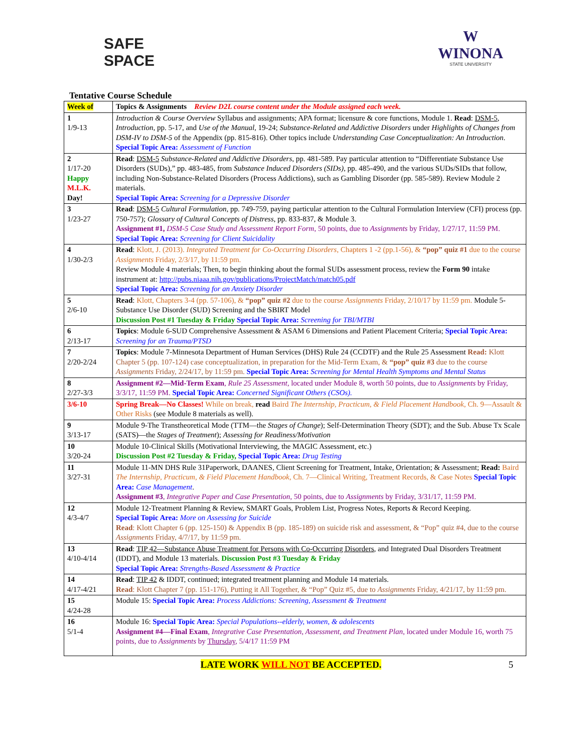SAFE
SPACE
W
WINONA
STATE UNIVERSITY
Tentative Course Schedule
| Week of | Topics & Assignments Review D2L course content under the Module assigned each week. |
| --- | --- |
| 1 1/9-13 | Introduction & Course Overview Syllabus and assignments; APA format; licensure & core functions, Module 1. Read : DSM-5 , Introduction , pp. 5-17, and Use of the Manual , 19-24; Substance-Related and Addictive Disorders under Highlights of Changes from DSM-IV to DSM-5 of the Appendix (pp. 815-816). Other topics include Understanding Case Conceptualization: An Introduction . Special Topic Area: Assessment of Function |
| 2 1/17-20 Happy M.L.K. Day! | Read : DSM-5 Substance-Related and Addictive Disorders , pp. 481-589. Pay particular attention to “Differentiate Substance Use Disorders (SUDs),” pp. 483-485, from Substance Induced Disorders (SIDs) , pp. 485-490, and the various SUDs/SIDs that follow, including Non-Substance-Related Disorders (Process Addictions), such as Gambling Disorder (pp. 585-589). Review Module 2 materials. Special Topic Area: Screening for a Depressive Disorder |
| 3 1/23-27 | Read : DSM-5 Cultural Formulation , pp. 749-759, paying particular attention to the Cultural Formulation Interview (CFI) process (pp. 750-757); Glossary of Cultural Concepts of Distress , pp. 833-837, & Module 3. Assignment #1, DSM-5 Case Study and Assessment Report Form , 50 points, due to Assignments by Friday, 1/27/17, 11:59 PM. Special Topic Area: Screening for Client Suicidality |
| 4 1/30-2/3 | Read : Klott, J. (2013). Integrated Treatment for Co-Occurring Disorders , Chapters 1 -2 (pp.1-56), & “pop” quiz #1 due to the course Assignments Friday, 2/3/17, by 11:59 pm. Review Module 4 materials; Then, to begin thinking about the formal SUDs assessment process, review the Form 90 intake instrument at: http://pubs.niaaa.nih.gov/publications/ProjectMatch/match05.pdf Special Topic Area: Screening for an Anxiety Disorder |
| 5 2/6-10 | Read : Klott, Chapters 3-4 (pp. 57-106), & “pop” quiz #2 due to the course Assignments Friday, 2/10/17 by 11:59 pm. Module 5-Substance Use Disorder (SUD) Screening and the SBIRT Model Discussion Post #1 Tuesday & Friday Special Topic Area: Screening for TBI/MTBI |
| 6 2/13-17 | Topics : Module 6-SUD Comprehensive Assessment & ASAM 6 Dimensions and Patient Placement Criteria; Special Topic Area: Screening for an Trauma/PTSD |
| 7 2/20-2/24 | Topics : Module 7-Minnesota Department of Human Services (DHS) Rule 24 (CCDTF) and the Rule 25 Assessment Read: Klott Chapter 5 (pp. 107-124) case conceptualization, in preparation for the Mid-Term Exam, & “pop” quiz #3 due to the course Assignments Friday, 2/24/17, by 11:59 pm. Special Topic Area: Screening for Mental Health Symptoms and Mental Status |
| 8 2/27-3/3 | Assignment #2—Mid-Term Exam , Rule 25 Assessment , located under Module 8, worth 50 points, due to Assignments by Friday, 3/3/17, 11:59 PM. Special Topic Area: Concerned Significant Others (CSOs). |
| 3/6-10 | Spring Break—No Classes! While on break, read Baird The Internship, Practicum, & Field Placement Handbook , Ch. 9—Assault & Other Risks (see Module 8 materials as well). |
| 9 3/13-17 | Module 9-The Transtheoretical Mode (TTM—the Stages of Change ); Self-Determination Theory (SDT); and the Sub. Abuse Tx Scale (SATS)—the Stages of Treatment ); Assessing for Readiness/Motivation |
| 10 3/20-24 | Module 10-Clinical Skills (Motivational Interviewing, the MAGIC Assessment, etc.) Discussion Post #2 Tuesday & Friday, Special Topic Area: Drug Testing |
| 11 3/27-31 | Module 11-MN DHS Rule 31Paperwork, DAANES, Client Screening for Treatment, Intake, Orientation; & Assessment; Read: Baird The Internship, Practicum, & Field Placement Handbook , Ch. 7—Clinical Writing, Treatment Records, & Case Notes Special Topic Area: Case Management . Assignment #3 , Integrative Paper and Case Presentation, 50 points, due to Assignments by Friday, 3/31/17, 11:59 PM. |
| 12 4/3-4/7 | Module 12-Treatment Planning & Review, SMART Goals, Problem List, Progress Notes, Reports & Record Keeping. Special Topic Area: More on Assessing for Suicide Read : Klott Chapter 6 (pp. 125-150) & Appendix B (pp. 185-189) on suicide risk and assessment, & “Pop” quiz #4, due to the course Assignments Friday, 4/7/17, by 11:59 pm. |
| 13 4/10-4/14 | Read : TIP 42—Substance Abuse Treatment for Persons with Co-Occurring Disorders , and Integrated Dual Disorders Treatment (IDDT), and Module 13 materials. Discussion Post #3 Tuesday & Friday Special Topic Area: Strengths-Based Assessment & Practice |
| 14 4/17-4/21 | Read : TIP 42 & IDDT, continued; integrated treatment planning and Module 14 materials. Read : Klott Chapter 7 (pp. 151-176), Putting it All Together, & “Pop” Quiz #5, due to Assignments Friday, 4/21/17, by 11:59 pm. |
| 15 4/24-28 | Module 15: Special Topic Area: Process Addictions: Screening, Assessment & Treatment |
| 16 5/1-4 | Module 16: Special Topic Area: Special Populations--elderly, women, & adolescents Assignment #4—Final Exam , Integrative Case Presentation, Assessment, and Treatment Plan , located under Module 16, worth 75 points, due to Assignments by Thursday , 5/4/17 11:59 PM |
LATE WORK WILL NOT BE ACCEPTED. 5